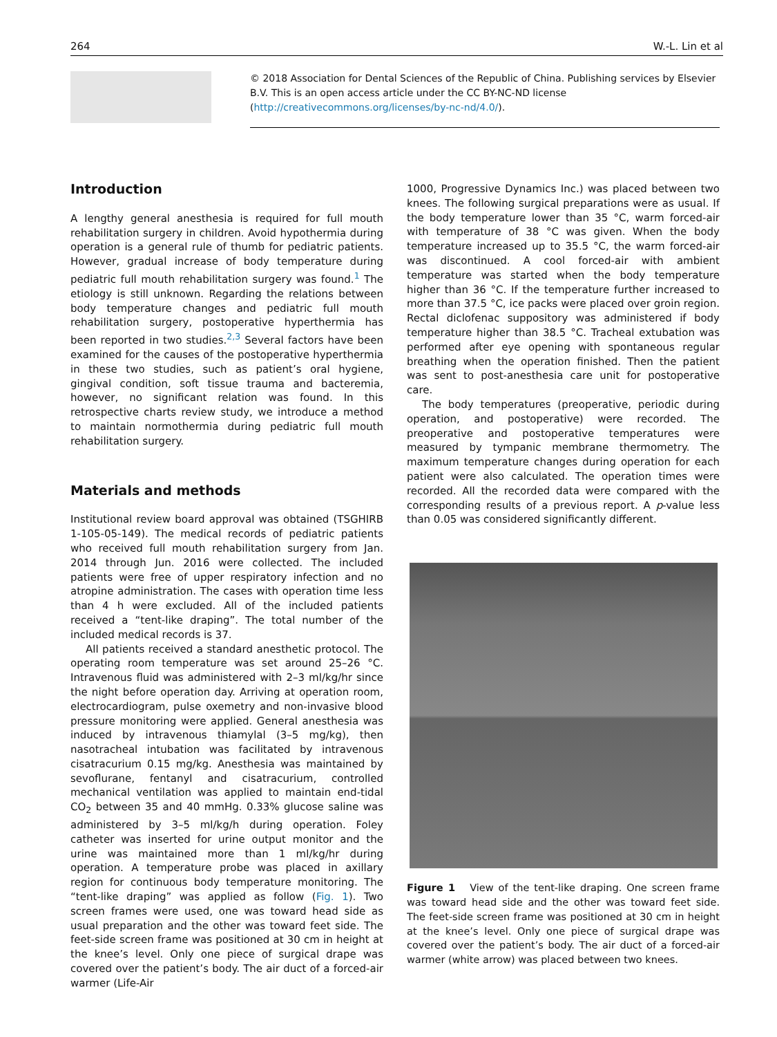264 W.-L. Lin et al
© 2018 Association for Dental Sciences of the Republic of China. Publishing services by Elsevier B.V. This is an open access article under the CC BY-NC-ND license (http://creativecommons.org/licenses/by-nc-nd/4.0/).
Introduction
A lengthy general anesthesia is required for full mouth rehabilitation surgery in children. Avoid hypothermia during operation is a general rule of thumb for pediatric patients. However, gradual increase of body temperature during pediatric full mouth rehabilitation surgery was found.<sup>1</sup> The etiology is still unknown. Regarding the relations between body temperature changes and pediatric full mouth rehabilitation surgery, postoperative hyperthermia has been reported in two studies.<sup>2,3</sup> Several factors have been examined for the causes of the postoperative hyperthermia in these two studies, such as patient’s oral hygiene, gingival condition, soft tissue trauma and bacteremia, however, no significant relation was found. In this retrospective charts review study, we introduce a method to maintain normothermia during pediatric full mouth rehabilitation surgery.
Materials and methods
Institutional review board approval was obtained (TSGHIRB 1-105-05-149). The medical records of pediatric patients who received full mouth rehabilitation surgery from Jan. 2014 through Jun. 2016 were collected. The included patients were free of upper respiratory infection and no atropine administration. The cases with operation time less than 4 h were excluded. All of the included patients received a “tent-like draping”. The total number of the included medical records is 37.
All patients received a standard anesthetic protocol. The operating room temperature was set around 25–26 °C. Intravenous fluid was administered with 2–3 ml/kg/hr since the night before operation day. Arriving at operation room, electrocardiogram, pulse oxemetry and non-invasive blood pressure monitoring were applied. General anesthesia was induced by intravenous thiamylal (3–5 mg/kg), then nasotracheal intubation was facilitated by intravenous cisatracurium 0.15 mg/kg. Anesthesia was maintained by sevoflurane, fentanyl and cisatracurium, controlled mechanical ventilation was applied to maintain end-tidal CO<sub>2</sub> between 35 and 40 mmHg. 0.33% glucose saline was administered by 3–5 ml/kg/h during operation. Foley catheter was inserted for urine output monitor and the urine was maintained more than 1 ml/kg/hr during operation. A temperature probe was placed in axillary region for continuous body temperature monitoring. The “tent-like draping” was applied as follow (Fig. 1). Two screen frames were used, one was toward head side as usual preparation and the other was toward feet side. The feet-side screen frame was positioned at 30 cm in height at the knee’s level. Only one piece of surgical drape was covered over the patient’s body. The air duct of a forced-air warmer (Life-Air
1000, Progressive Dynamics Inc.) was placed between two knees. The following surgical preparations were as usual. If the body temperature lower than 35 °C, warm forced-air with temperature of 38 °C was given. When the body temperature increased up to 35.5 °C, the warm forced-air was discontinued. A cool forced-air with ambient temperature was started when the body temperature higher than 36 °C. If the temperature further increased to more than 37.5 °C, ice packs were placed over groin region. Rectal diclofenac suppository was administered if body temperature higher than 38.5 °C. Tracheal extubation was performed after eye opening with spontaneous regular breathing when the operation finished. Then the patient was sent to post-anesthesia care unit for postoperative care.
The body temperatures (preoperative, periodic during operation, and postoperative) were recorded. The preoperative and postoperative temperatures were measured by tympanic membrane thermometry. The maximum temperature changes during operation for each patient were also calculated. The operation times were recorded. All the recorded data were compared with the corresponding results of a previous report. A p-value less than 0.05 was considered significantly different.
Figure 1 View of the tent-like draping. One screen frame was toward head side and the other was toward feet side. The feet-side screen frame was positioned at 30 cm in height at the knee’s level. Only one piece of surgical drape was covered over the patient’s body. The air duct of a forced-air warmer (white arrow) was placed between two knees.